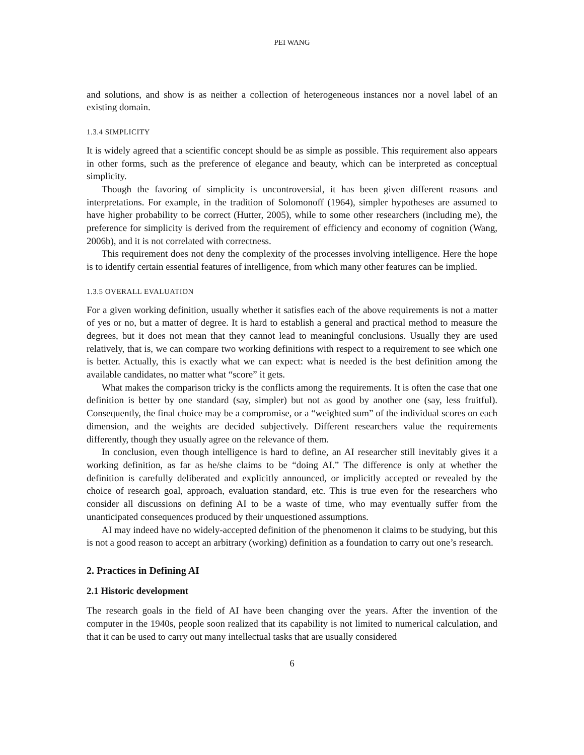PEI WANG
and solutions, and show is as neither a collection of heterogeneous instances nor a novel label of an existing domain.
1.3.4 SIMPLICITY
It is widely agreed that a scientific concept should be as simple as possible. This requirement also appears in other forms, such as the preference of elegance and beauty, which can be interpreted as conceptual simplicity.
Though the favoring of simplicity is uncontroversial, it has been given different reasons and interpretations. For example, in the tradition of Solomonoff (1964), simpler hypotheses are assumed to have higher probability to be correct (Hutter, 2005), while to some other researchers (including me), the preference for simplicity is derived from the requirement of efficiency and economy of cognition (Wang, 2006b), and it is not correlated with correctness.
This requirement does not deny the complexity of the processes involving intelligence. Here the hope is to identify certain essential features of intelligence, from which many other features can be implied.
1.3.5 OVERALL EVALUATION
For a given working definition, usually whether it satisfies each of the above requirements is not a matter of yes or no, but a matter of degree. It is hard to establish a general and practical method to measure the degrees, but it does not mean that they cannot lead to meaningful conclusions. Usually they are used relatively, that is, we can compare two working definitions with respect to a requirement to see which one is better. Actually, this is exactly what we can expect: what is needed is the best definition among the available candidates, no matter what “score” it gets.
What makes the comparison tricky is the conflicts among the requirements. It is often the case that one definition is better by one standard (say, simpler) but not as good by another one (say, less fruitful). Consequently, the final choice may be a compromise, or a “weighted sum” of the individual scores on each dimension, and the weights are decided subjectively. Different researchers value the requirements differently, though they usually agree on the relevance of them.
In conclusion, even though intelligence is hard to define, an AI researcher still inevitably gives it a working definition, as far as he/she claims to be “doing AI.” The difference is only at whether the definition is carefully deliberated and explicitly announced, or implicitly accepted or revealed by the choice of research goal, approach, evaluation standard, etc. This is true even for the researchers who consider all discussions on defining AI to be a waste of time, who may eventually suffer from the unanticipated consequences produced by their unquestioned assumptions.
AI may indeed have no widely-accepted definition of the phenomenon it claims to be studying, but this is not a good reason to accept an arbitrary (working) definition as a foundation to carry out one’s research.
2. Practices in Defining AI
2.1 Historic development
The research goals in the field of AI have been changing over the years. After the invention of the computer in the 1940s, people soon realized that its capability is not limited to numerical calculation, and that it can be used to carry out many intellectual tasks that are usually considered
6